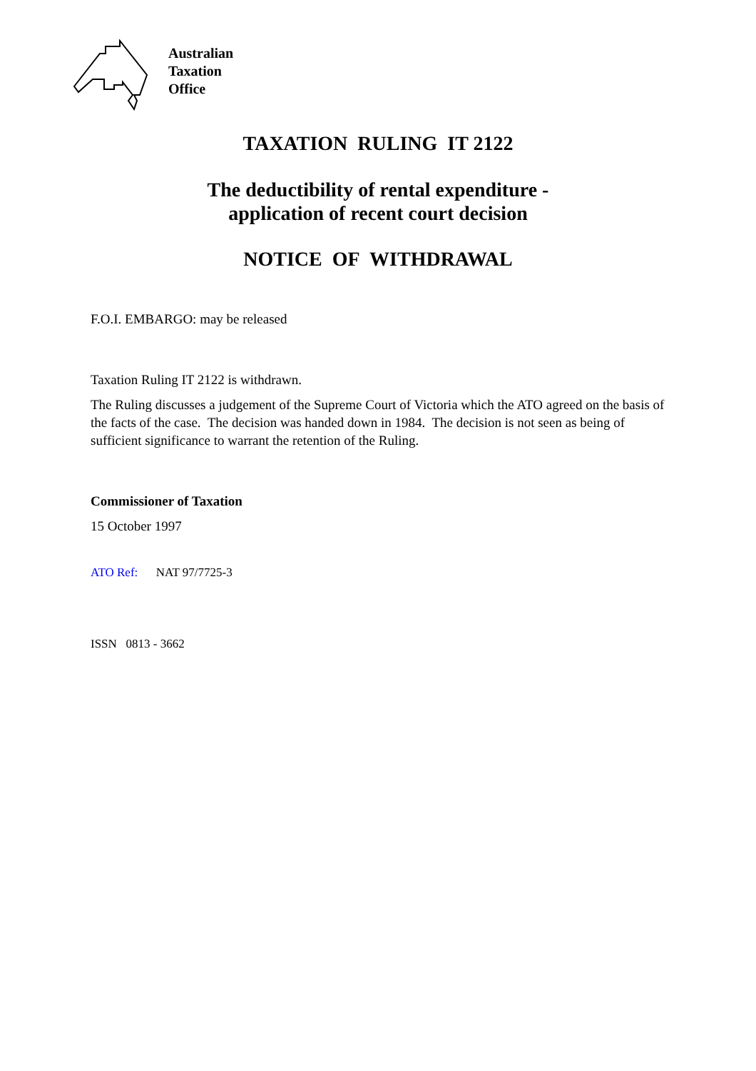Australian
Taxation
Office
TAXATION RULING IT 2122
The deductibility of rental expenditure -
application of recent court decision
NOTICE OF WITHDRAWAL
F.O.I. EMBARGO: may be released
Taxation Ruling IT 2122 is withdrawn.
The Ruling discusses a judgement of the Supreme Court of Victoria which the ATO agreed on the basis of the facts of the case. The decision was handed down in 1984. The decision is not seen as being of sufficient significance to warrant the retention of the Ruling.
Commissioner of Taxation
15 October 1997
ATO Ref: NAT 97/7725-3
ISSN 0813 - 3662